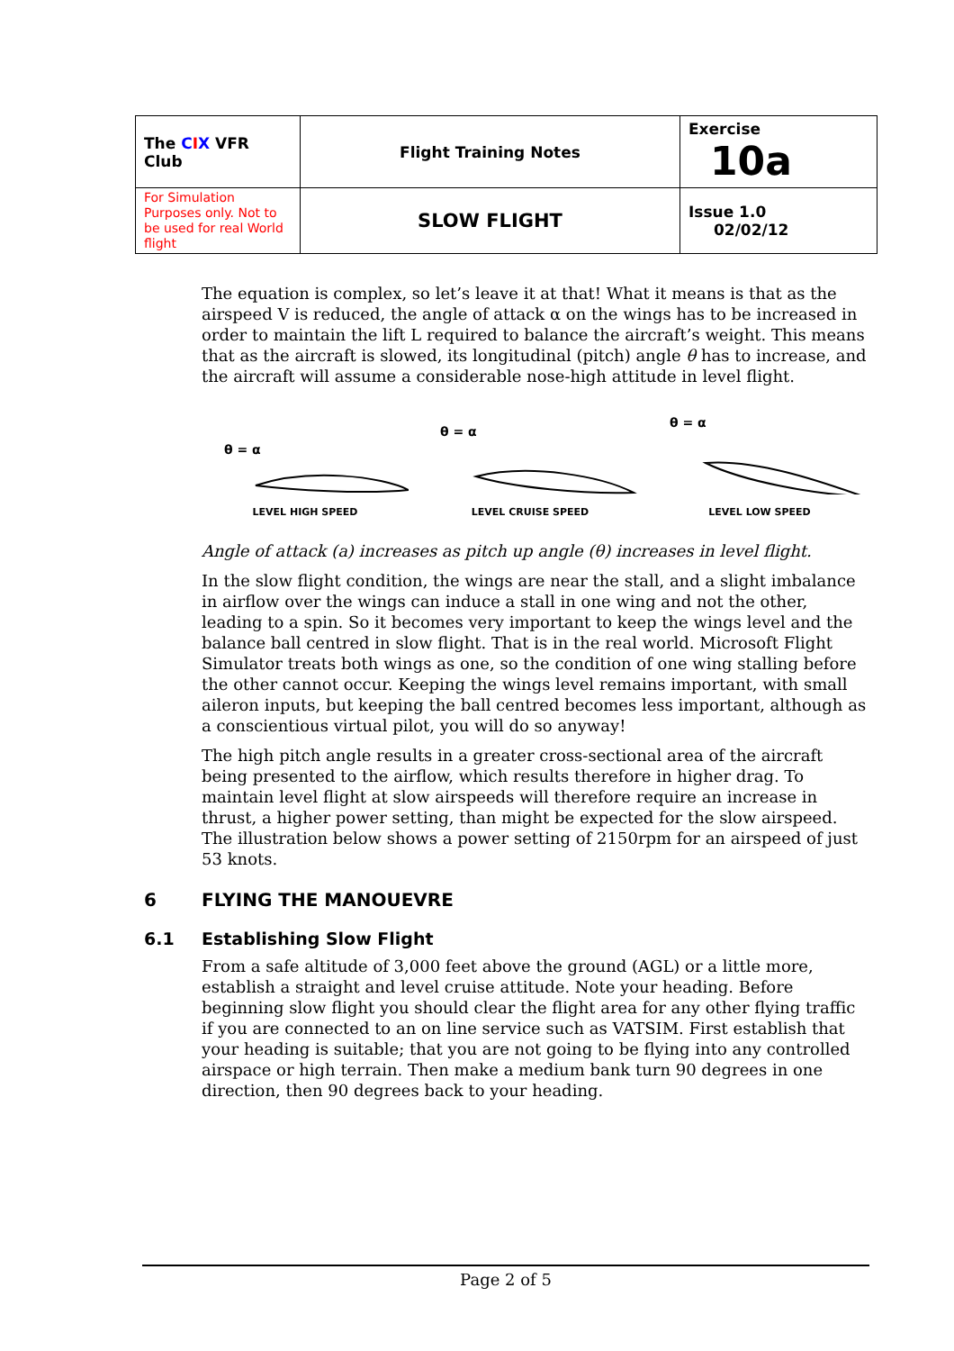| The C I X VFR Club | Flight Training Notes | Exercise 10a |
| For Simulation Purposes only. Not to be used for real World flight | SLOW FLIGHT | Issue 1.0 02/02/12 |
The equation is complex, so let’s leave it at that! What it means is that as the airspeed V is reduced, the angle of attack α on the wings has to be increased in order to maintain the lift L required to balance the aircraft’s weight. This means that as the aircraft is slowed, its longitudinal (pitch) angle θ has to increase, and the aircraft will assume a considerable nose-high attitude in level flight.
θ = α
LEVEL HIGH SPEED
θ = α
LEVEL CRUISE SPEED
θ = α
LEVEL LOW SPEED
Angle of attack (a) increases as pitch up angle (θ) increases in level flight.
In the slow flight condition, the wings are near the stall, and a slight imbalance in airflow over the wings can induce a stall in one wing and not the other, leading to a spin. So it becomes very important to keep the wings level and the balance ball centred in slow flight. That is in the real world. Microsoft Flight Simulator treats both wings as one, so the condition of one wing stalling before the other cannot occur. Keeping the wings level remains important, with small aileron inputs, but keeping the ball centred becomes less important, although as a conscientious virtual pilot, you will do so anyway!
The high pitch angle results in a greater cross-sectional area of the aircraft being presented to the airflow, which results therefore in higher drag. To maintain level flight at slow airspeeds will therefore require an increase in thrust, a higher power setting, than might be expected for the slow airspeed. The illustration below shows a power setting of 2150rpm for an airspeed of just 53 knots.
6 FLYING THE MANOUEVRE
6.1 Establishing Slow Flight
From a safe altitude of 3,000 feet above the ground (AGL) or a little more, establish a straight and level cruise attitude. Note your heading. Before beginning slow flight you should clear the flight area for any other flying traffic if you are connected to an on line service such as VATSIM. First establish that your heading is suitable; that you are not going to be flying into any controlled airspace or high terrain. Then make a medium bank turn 90 degrees in one direction, then 90 degrees back to your heading.
Page 2 of 5